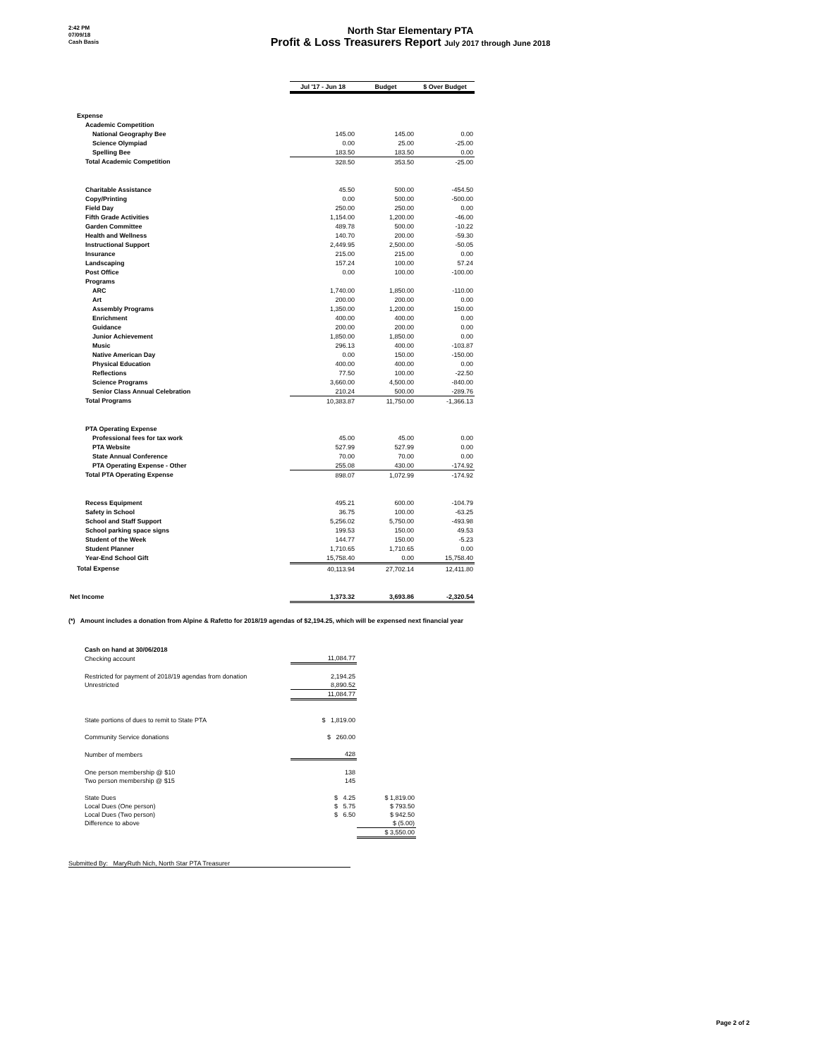2:42 PM
07/09/18
Cash Basis
North Star Elementary PTA
Profit & Loss Treasurers Report July 2017 through June 2018
| | Jul '17 - Jun 18 | Budget | $ Over Budget |
| Expense | | | |
| Academic Competition | | | |
| National Geography Bee | 145.00 | 145.00 | 0.00 |
| Science Olympiad | 0.00 | 25.00 | -25.00 |
| Spelling Bee | 183.50 | 183.50 | 0.00 |
| Total Academic Competition | 328.50 | 353.50 | -25.00 |
| Charitable Assistance | 45.50 | 500.00 | -454.50 |
| Copy/Printing | 0.00 | 500.00 | -500.00 |
| Field Day | 250.00 | 250.00 | 0.00 |
| Fifth Grade Activities | 1,154.00 | 1,200.00 | -46.00 |
| Garden Committee | 489.78 | 500.00 | -10.22 |
| Health and Wellness | 140.70 | 200.00 | -59.30 |
| Instructional Support | 2,449.95 | 2,500.00 | -50.05 |
| Insurance | 215.00 | 215.00 | 0.00 |
| Landscaping | 157.24 | 100.00 | 57.24 |
| Post Office | 0.00 | 100.00 | -100.00 |
| Programs | | | |
| ARC | 1,740.00 | 1,850.00 | -110.00 |
| Art | 200.00 | 200.00 | 0.00 |
| Assembly Programs | 1,350.00 | 1,200.00 | 150.00 |
| Enrichment | 400.00 | 400.00 | 0.00 |
| Guidance | 200.00 | 200.00 | 0.00 |
| Junior Achievement | 1,850.00 | 1,850.00 | 0.00 |
| Music | 296.13 | 400.00 | -103.87 |
| Native American Day | 0.00 | 150.00 | -150.00 |
| Physical Education | 400.00 | 400.00 | 0.00 |
| Reflections | 77.50 | 100.00 | -22.50 |
| Science Programs | 3,660.00 | 4,500.00 | -840.00 |
| Senior Class Annual Celebration | 210.24 | 500.00 | -289.76 |
| Total Programs | 10,383.87 | 11,750.00 | -1,366.13 |
| PTA Operating Expense | | | |
| Professional fees for tax work | 45.00 | 45.00 | 0.00 |
| PTA Website | 527.99 | 527.99 | 0.00 |
| State Annual Conference | 70.00 | 70.00 | 0.00 |
| PTA Operating Expense - Other | 255.08 | 430.00 | -174.92 |
| Total PTA Operating Expense | 898.07 | 1,072.99 | -174.92 |
| Recess Equipment | 495.21 | 600.00 | -104.79 |
| Safety in School | 36.75 | 100.00 | -63.25 |
| School and Staff Support | 5,256.02 | 5,750.00 | -493.98 |
| School parking space signs | 199.53 | 150.00 | 49.53 |
| Student of the Week | 144.77 | 150.00 | -5.23 |
| Student Planner | 1,710.65 | 1,710.65 | 0.00 |
| Year-End School Gift | 15,758.40 | 0.00 | 15,758.40 |
| Total Expense | 40,113.94 | 27,702.14 | 12,411.80 |
| Net Income | 1,373.32 | 3,693.86 | -2,320.54 |
(*) Amount includes a donation from Alpine & Rafetto for 2018/19 agendas of $2,194.25, which will be expensed next financial year
| Cash on hand at 30/06/2018 | | |
| Checking account | 11,084.77 | |
| Restricted for payment of 2018/19 agendas from donation | 2,194.25 | |
| Unrestricted | 8,890.52 | |
| | 11,084.77 | |
| State portions of dues to remit to State PTA | $ 1,819.00 | |
| Community Service donations | $ 260.00 | |
| Number of members | 428 | |
| One person membership @ $10 | 138 | |
| Two person membership @ $15 | 145 | |
| State Dues | $ 4.25 | $ 1,819.00 |
| Local Dues (One person) | $ 5.75 | $ 793.50 |
| Local Dues (Two person) | $ 6.50 | $ 942.50 |
| Difference to above | | $ (5.00) |
| | | $ 3,550.00 |
Submitted By: MaryRuth Nich, North Star PTA Treasurer
Page 2 of 2